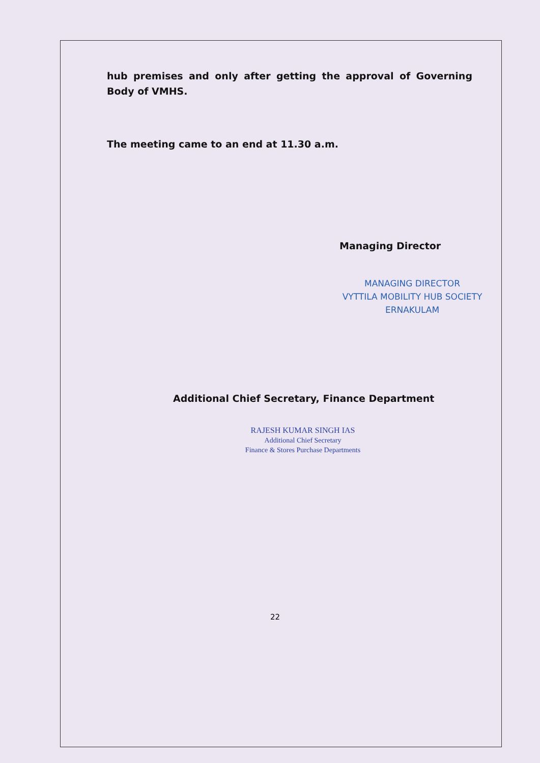hub premises and only after getting the approval of Governing Body of VMHS.
The meeting came to an end at 11.30 a.m.
Managing Director
MANAGING DIRECTOR
VYTTILA MOBILITY HUB SOCIETY
ERNAKULAM
Additional Chief Secretary, Finance Department
RAJESH KUMAR SINGH IAS
Additional Chief Secretary
Finance & Stores Purchase Departments
22